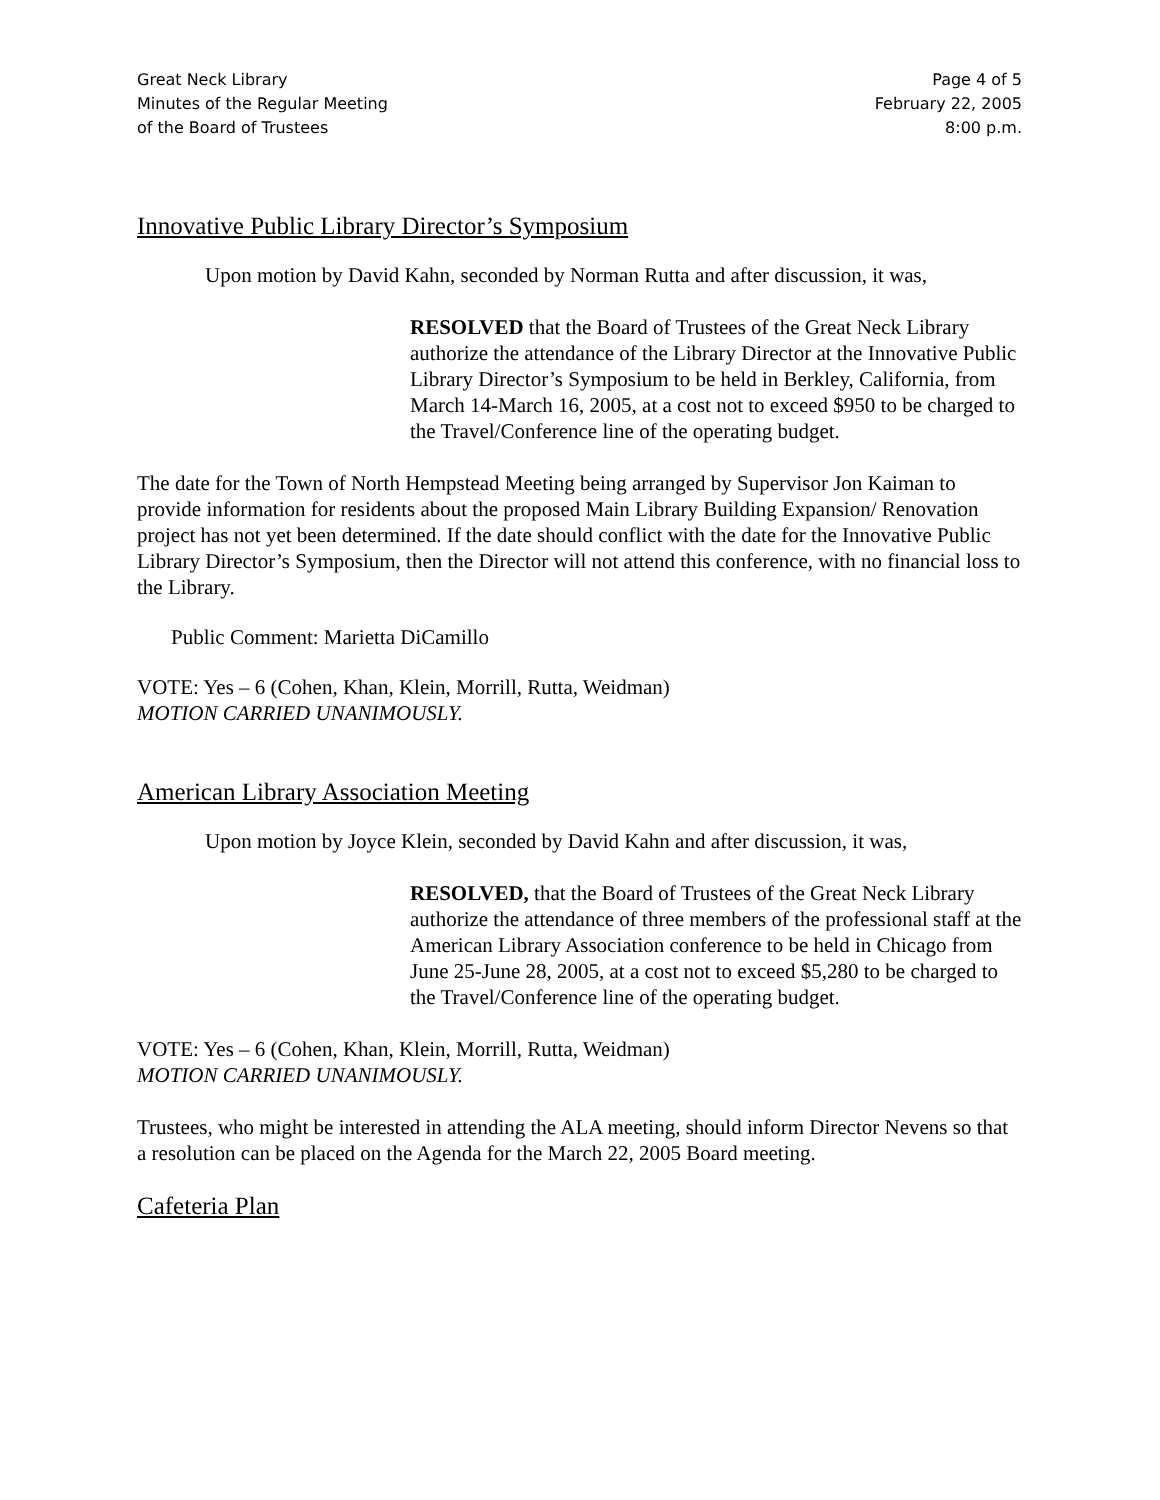Great Neck Library
Minutes of the Regular Meeting
of the Board of Trustees
Page 4 of 5
February 22, 2005
8:00 p.m.
Innovative Public Library Director’s Symposium
Upon motion by David Kahn, seconded by Norman Rutta and after discussion, it was,
RESOLVED that the Board of Trustees of the Great Neck Library authorize the attendance of the Library Director at the Innovative Public Library Director’s Symposium to be held in Berkley, California, from March 14-March 16, 2005, at a cost not to exceed $950 to be charged to the Travel/Conference line of the operating budget.
The date for the Town of North Hempstead Meeting being arranged by Supervisor Jon Kaiman to provide information for residents about the proposed Main Library Building Expansion/ Renovation project has not yet been determined. If the date should conflict with the date for the Innovative Public Library Director’s Symposium, then the Director will not attend this conference, with no financial loss to the Library.
Public Comment: Marietta DiCamillo
VOTE: Yes – 6 (Cohen, Khan, Klein, Morrill, Rutta, Weidman)
MOTION CARRIED UNANIMOUSLY.
American Library Association Meeting
Upon motion by Joyce Klein, seconded by David Kahn and after discussion, it was,
RESOLVED, that the Board of Trustees of the Great Neck Library authorize the attendance of three members of the professional staff at the American Library Association conference to be held in Chicago from June 25-June 28, 2005, at a cost not to exceed $5,280 to be charged to the Travel/Conference line of the operating budget.
VOTE: Yes – 6 (Cohen, Khan, Klein, Morrill, Rutta, Weidman)
MOTION CARRIED UNANIMOUSLY.
Trustees, who might be interested in attending the ALA meeting, should inform Director Nevens so that a resolution can be placed on the Agenda for the March 22, 2005 Board meeting.
Cafeteria Plan